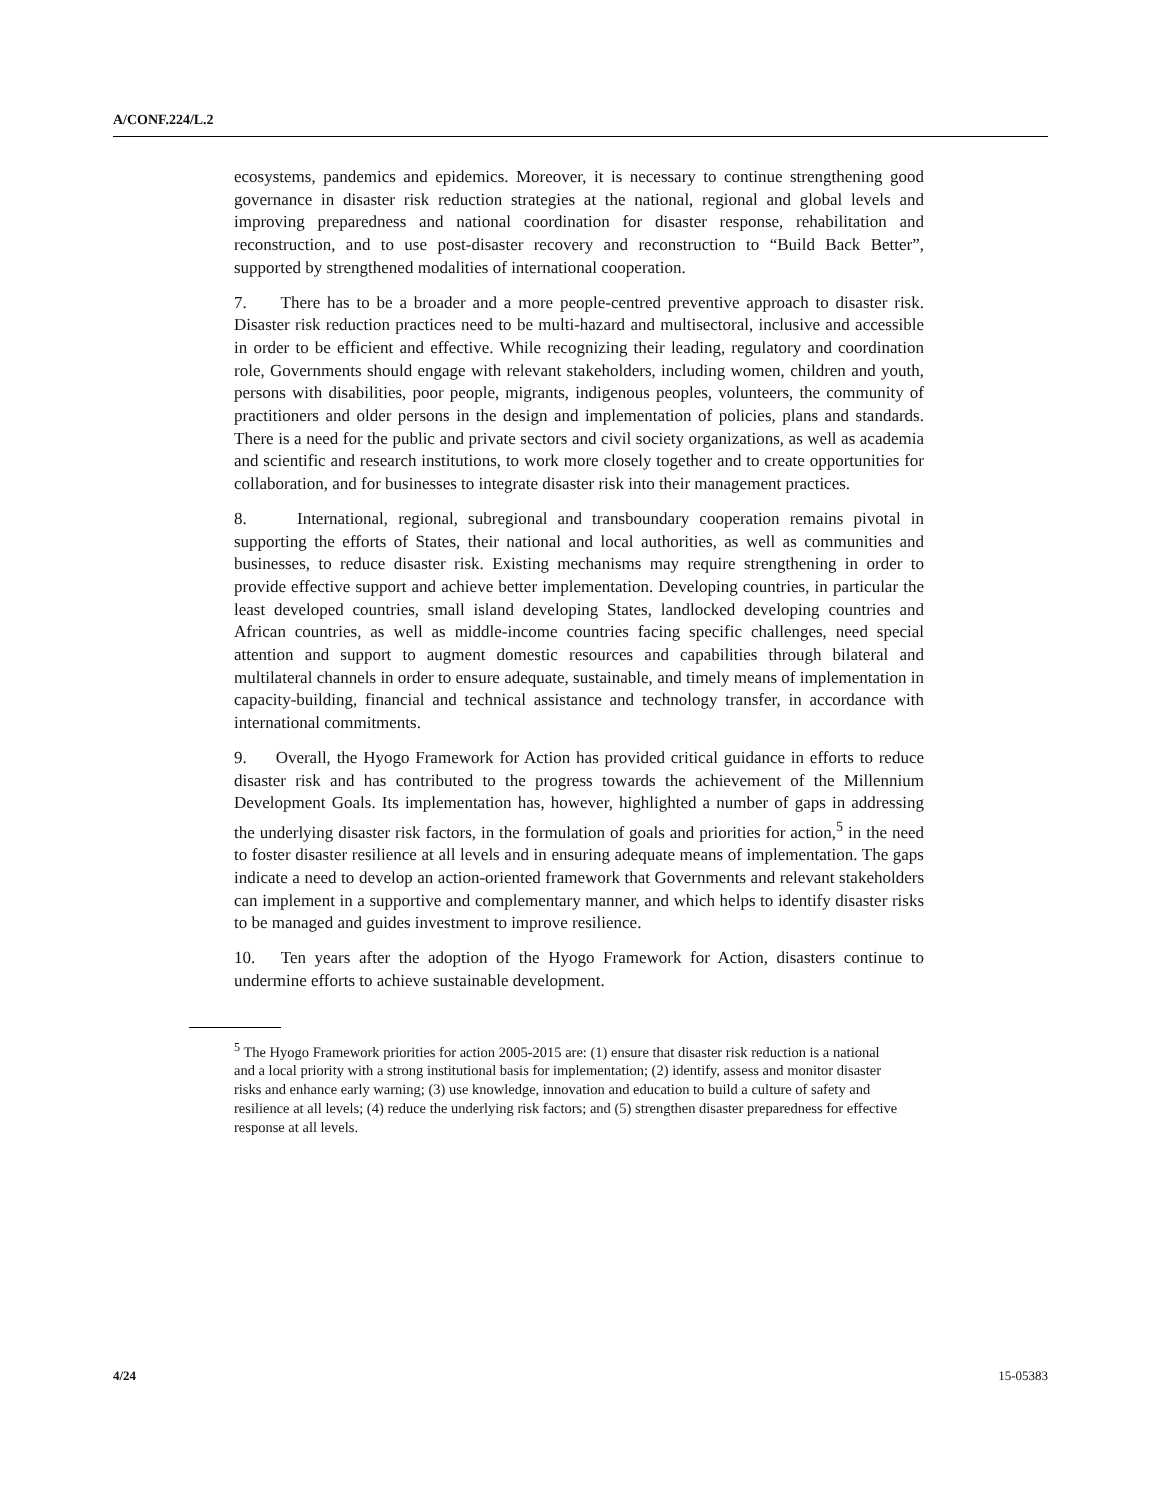A/CONF.224/L.2
ecosystems, pandemics and epidemics. Moreover, it is necessary to continue strengthening good governance in disaster risk reduction strategies at the national, regional and global levels and improving preparedness and national coordination for disaster response, rehabilitation and reconstruction, and to use post-disaster recovery and reconstruction to “Build Back Better”, supported by strengthened modalities of international cooperation.
7. There has to be a broader and a more people-centred preventive approach to disaster risk. Disaster risk reduction practices need to be multi-hazard and multisectoral, inclusive and accessible in order to be efficient and effective. While recognizing their leading, regulatory and coordination role, Governments should engage with relevant stakeholders, including women, children and youth, persons with disabilities, poor people, migrants, indigenous peoples, volunteers, the community of practitioners and older persons in the design and implementation of policies, plans and standards. There is a need for the public and private sectors and civil society organizations, as well as academia and scientific and research institutions, to work more closely together and to create opportunities for collaboration, and for businesses to integrate disaster risk into their management practices.
8. International, regional, subregional and transboundary cooperation remains pivotal in supporting the efforts of States, their national and local authorities, as well as communities and businesses, to reduce disaster risk. Existing mechanisms may require strengthening in order to provide effective support and achieve better implementation. Developing countries, in particular the least developed countries, small island developing States, landlocked developing countries and African countries, as well as middle-income countries facing specific challenges, need special attention and support to augment domestic resources and capabilities through bilateral and multilateral channels in order to ensure adequate, sustainable, and timely means of implementation in capacity-building, financial and technical assistance and technology transfer, in accordance with international commitments.
9. Overall, the Hyogo Framework for Action has provided critical guidance in efforts to reduce disaster risk and has contributed to the progress towards the achievement of the Millennium Development Goals. Its implementation has, however, highlighted a number of gaps in addressing the underlying disaster risk factors, in the formulation of goals and priorities for action,<sup>5</sup> in the need to foster disaster resilience at all levels and in ensuring adequate means of implementation. The gaps indicate a need to develop an action-oriented framework that Governments and relevant stakeholders can implement in a supportive and complementary manner, and which helps to identify disaster risks to be managed and guides investment to improve resilience.
10. Ten years after the adoption of the Hyogo Framework for Action, disasters continue to undermine efforts to achieve sustainable development.
<sup>5</sup> The Hyogo Framework priorities for action 2005-2015 are: (1) ensure that disaster risk reduction is a national and a local priority with a strong institutional basis for implementation; (2) identify, assess and monitor disaster risks and enhance early warning; (3) use knowledge, innovation and education to build a culture of safety and resilience at all levels; (4) reduce the underlying risk factors; and (5) strengthen disaster preparedness for effective response at all levels.
4/24 15-05383